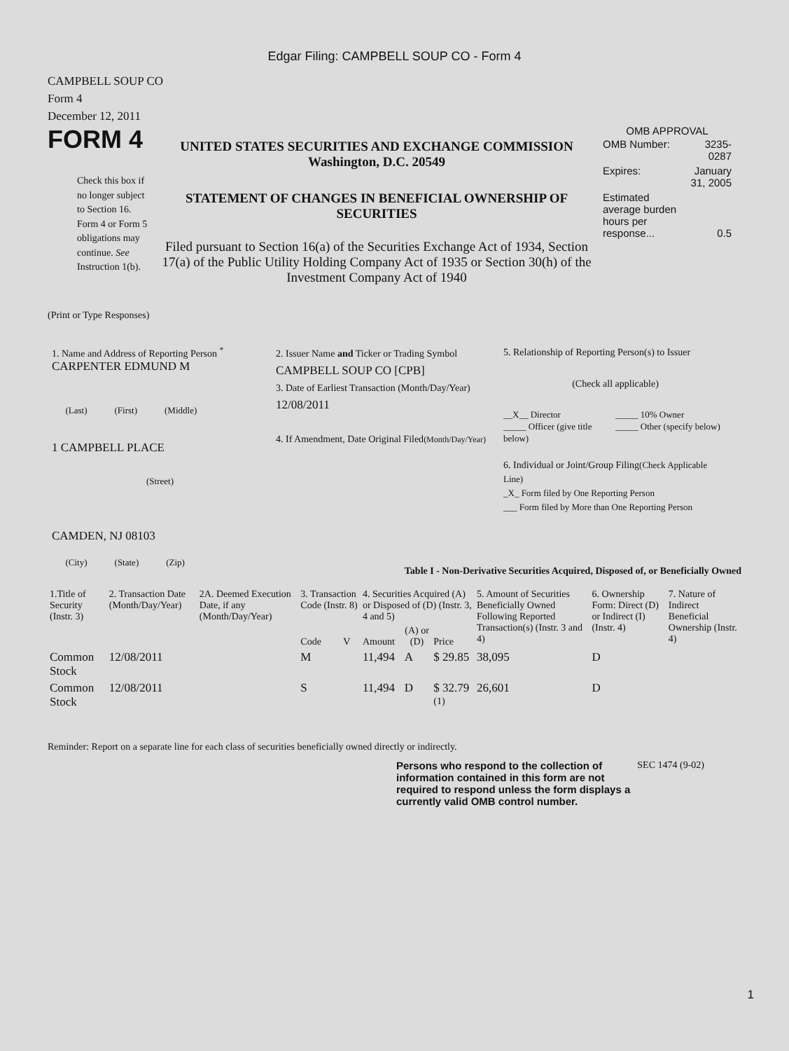Edgar Filing: CAMPBELL SOUP CO - Form 4
CAMPBELL SOUP CO
Form 4
December 12, 2011
FORM 4
Check this box if no longer subject to Section 16. Form 4 or Form 5 obligations may continue. See Instruction 1(b).
UNITED STATES SECURITIES AND EXCHANGE COMMISSION
Washington, D.C. 20549
STATEMENT OF CHANGES IN BENEFICIAL OWNERSHIP OF SECURITIES
Filed pursuant to Section 16(a) of the Securities Exchange Act of 1934, Section 17(a) of the Public Utility Holding Company Act of 1935 or Section 30(h) of the Investment Company Act of 1940
OMB APPROVAL
| OMB Number: | 3235-0287 |
| Expires: | January 31, 2005 |
| Estimated average burden hours per response... | 0.5 |
(Print or Type Responses)
1. Name and Address of Reporting Person <sup>*</sup>
CARPENTER EDMUND M
(Last) (First) (Middle)
1 CAMPBELL PLACE
(Street)
CAMDEN, NJ 08103
(City) (State) (Zip)
2. Issuer Name and Ticker or Trading Symbol
CAMPBELL SOUP CO [CPB]
3. Date of Earliest Transaction (Month/Day/Year)
12/08/2011
4. If Amendment, Date Original Filed(Month/Day/Year)
5. Relationship of Reporting Person(s) to Issuer
(Check all applicable)
__X__ Director
_____ Officer (give title below)
_____ 10% Owner
_____ Other (specify below)
6. Individual or Joint/Group Filing(Check Applicable Line)
_X_ Form filed by One Reporting Person
___ Form filed by More than One Reporting Person
Table I - Non-Derivative Securities Acquired, Disposed of, or Beneficially Owned
| 1.Title of Security (Instr. 3) | 2. Transaction Date (Month/Day/Year) | 2A. Deemed Execution Date, if any (Month/Day/Year) | 3. Transaction Code (Instr. 8) | | 4. Securities Acquired (A) or Disposed of (D) (Instr. 3, 4 and 5) | | | 5. Amount of Securities Beneficially Owned Following Reported Transaction(s) (Instr. 3 and 4) | 6. Ownership Form: Direct (D) or Indirect (I) (Instr. 4) | 7. Nature of Indirect Beneficial Ownership (Instr. 4) |
| --- | --- | --- | --- | --- | --- | --- | --- | --- | --- | --- |
| | | | Code | V | Amount | (A) or (D) | Price | | | |
| Common Stock | 12/08/2011 | | M | | 11,494 | A | $ 29.85 | 38,095 | D | |
| Common Stock | 12/08/2011 | | S | | 11,494 | D | $ 32.79 <sup>(1)</sup> | 26,601 | D | |
Reminder: Report on a separate line for each class of securities beneficially owned directly or indirectly.
Persons who respond to the collection of information contained in this form are not required to respond unless the form displays a currently valid OMB control number.
SEC 1474 (9-02)
1